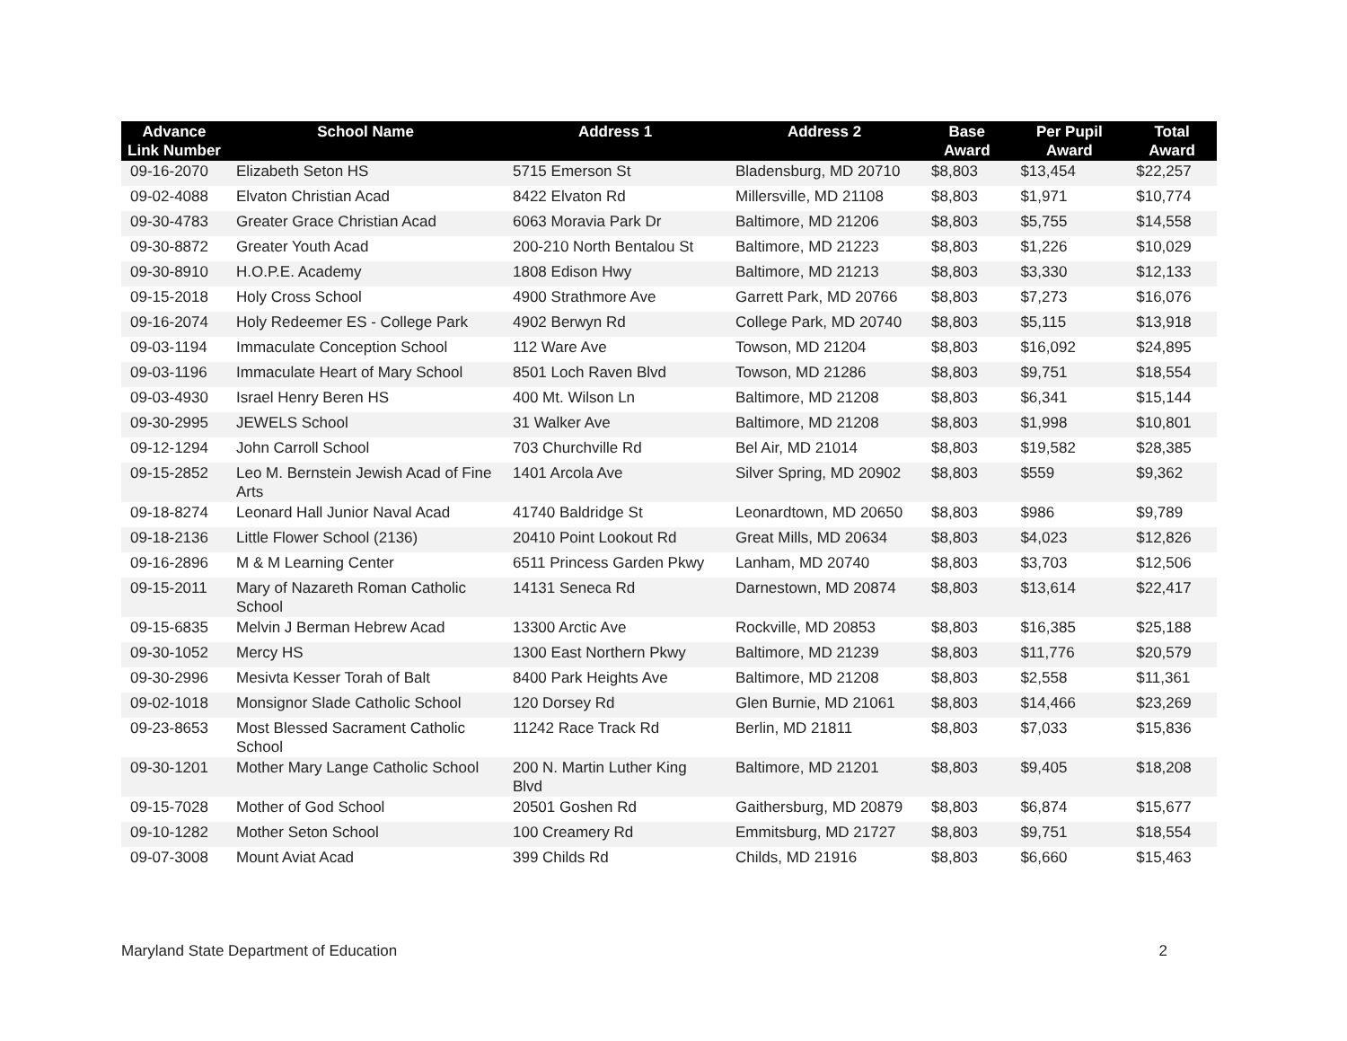| Advance Link Number | School Name | Address 1 | Address 2 | Base Award | Per Pupil Award | Total Award |
| --- | --- | --- | --- | --- | --- | --- |
| 09-16-2070 | Elizabeth Seton HS | 5715 Emerson St | Bladensburg, MD 20710 | $8,803 | $13,454 | $22,257 |
| 09-02-4088 | Elvaton Christian Acad | 8422 Elvaton Rd | Millersville, MD 21108 | $8,803 | $1,971 | $10,774 |
| 09-30-4783 | Greater Grace Christian Acad | 6063 Moravia Park Dr | Baltimore, MD 21206 | $8,803 | $5,755 | $14,558 |
| 09-30-8872 | Greater Youth Acad | 200-210 North Bentalou St | Baltimore, MD 21223 | $8,803 | $1,226 | $10,029 |
| 09-30-8910 | H.O.P.E. Academy | 1808 Edison Hwy | Baltimore, MD 21213 | $8,803 | $3,330 | $12,133 |
| 09-15-2018 | Holy Cross School | 4900 Strathmore Ave | Garrett Park, MD 20766 | $8,803 | $7,273 | $16,076 |
| 09-16-2074 | Holy Redeemer ES - College Park | 4902 Berwyn Rd | College Park, MD 20740 | $8,803 | $5,115 | $13,918 |
| 09-03-1194 | Immaculate Conception School | 112 Ware Ave | Towson, MD 21204 | $8,803 | $16,092 | $24,895 |
| 09-03-1196 | Immaculate Heart of Mary School | 8501 Loch Raven Blvd | Towson, MD 21286 | $8,803 | $9,751 | $18,554 |
| 09-03-4930 | Israel Henry Beren HS | 400 Mt. Wilson Ln | Baltimore, MD 21208 | $8,803 | $6,341 | $15,144 |
| 09-30-2995 | JEWELS School | 31 Walker Ave | Baltimore, MD 21208 | $8,803 | $1,998 | $10,801 |
| 09-12-1294 | John Carroll School | 703 Churchville Rd | Bel Air, MD 21014 | $8,803 | $19,582 | $28,385 |
| 09-15-2852 | Leo M. Bernstein Jewish Acad of Fine Arts | 1401 Arcola Ave | Silver Spring, MD 20902 | $8,803 | $559 | $9,362 |
| 09-18-8274 | Leonard Hall Junior Naval Acad | 41740 Baldridge St | Leonardtown, MD 20650 | $8,803 | $986 | $9,789 |
| 09-18-2136 | Little Flower School (2136) | 20410 Point Lookout Rd | Great Mills, MD 20634 | $8,803 | $4,023 | $12,826 |
| 09-16-2896 | M & M Learning Center | 6511 Princess Garden Pkwy | Lanham, MD 20740 | $8,803 | $3,703 | $12,506 |
| 09-15-2011 | Mary of Nazareth Roman Catholic School | 14131 Seneca Rd | Darnestown, MD 20874 | $8,803 | $13,614 | $22,417 |
| 09-15-6835 | Melvin J Berman Hebrew Acad | 13300 Arctic Ave | Rockville, MD 20853 | $8,803 | $16,385 | $25,188 |
| 09-30-1052 | Mercy HS | 1300 East Northern Pkwy | Baltimore, MD 21239 | $8,803 | $11,776 | $20,579 |
| 09-30-2996 | Mesivta Kesser Torah of Balt | 8400 Park Heights Ave | Baltimore, MD 21208 | $8,803 | $2,558 | $11,361 |
| 09-02-1018 | Monsignor Slade Catholic School | 120 Dorsey Rd | Glen Burnie, MD 21061 | $8,803 | $14,466 | $23,269 |
| 09-23-8653 | Most Blessed Sacrament Catholic School | 11242 Race Track Rd | Berlin, MD 21811 | $8,803 | $7,033 | $15,836 |
| 09-30-1201 | Mother Mary Lange Catholic School | 200 N. Martin Luther King Blvd | Baltimore, MD 21201 | $8,803 | $9,405 | $18,208 |
| 09-15-7028 | Mother of God School | 20501 Goshen Rd | Gaithersburg, MD 20879 | $8,803 | $6,874 | $15,677 |
| 09-10-1282 | Mother Seton School | 100 Creamery Rd | Emmitsburg, MD 21727 | $8,803 | $9,751 | $18,554 |
| 09-07-3008 | Mount Aviat Acad | 399 Childs Rd | Childs, MD 21916 | $8,803 | $6,660 | $15,463 |
Maryland State Department of Education 2